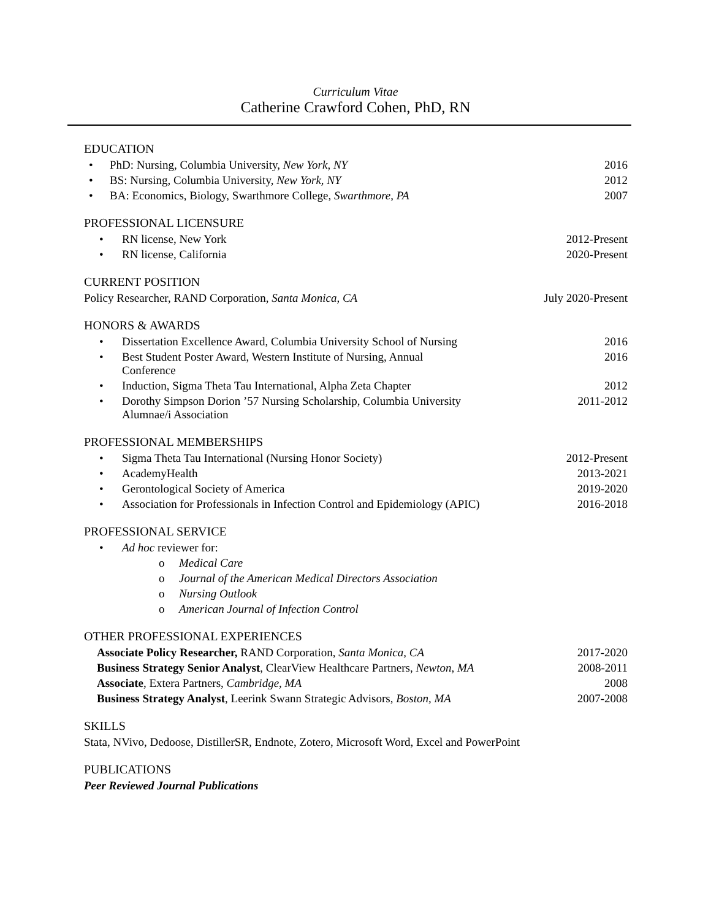Curriculum Vitae
Catherine Crawford Cohen, PhD, RN
EDUCATION
• PhD: Nursing, Columbia University, New York, NY 2016
• BS: Nursing, Columbia University, New York, NY 2012
• BA: Economics, Biology, Swarthmore College, Swarthmore, PA 2007
PROFESSIONAL LICENSURE
• RN license, New York 2012-Present
• RN license, California 2020-Present
CURRENT POSITION
Policy Researcher, RAND Corporation, Santa Monica, CA July 2020-Present
HONORS & AWARDS
• Dissertation Excellence Award, Columbia University School of Nursing 2016
• Best Student Poster Award, Western Institute of Nursing, Annual
Conference 2016
• Induction, Sigma Theta Tau International, Alpha Zeta Chapter 2012
• Dorothy Simpson Dorion ’57 Nursing Scholarship, Columbia University
Alumnae/i Association 2011-2012
PROFESSIONAL MEMBERSHIPS
• Sigma Theta Tau International (Nursing Honor Society) 2012-Present
• AcademyHealth 2013-2021
• Gerontological Society of America 2019-2020
• Association for Professionals in Infection Control and Epidemiology (APIC) 2016-2018
PROFESSIONAL SERVICE
• Ad hoc reviewer for:
o Medical Care
o Journal of the American Medical Directors Association
o Nursing Outlook
o American Journal of Infection Control
OTHER PROFESSIONAL EXPERIENCES
Associate Policy Researcher, RAND Corporation, Santa Monica, CA 2017-2020
Business Strategy Senior Analyst, ClearView Healthcare Partners, Newton, MA 2008-2011
Associate, Extera Partners, Cambridge, MA 2008
Business Strategy Analyst, Leerink Swann Strategic Advisors, Boston, MA 2007-2008
SKILLS
Stata, NVivo, Dedoose, DistillerSR, Endnote, Zotero, Microsoft Word, Excel and PowerPoint
PUBLICATIONS
Peer Reviewed Journal Publications